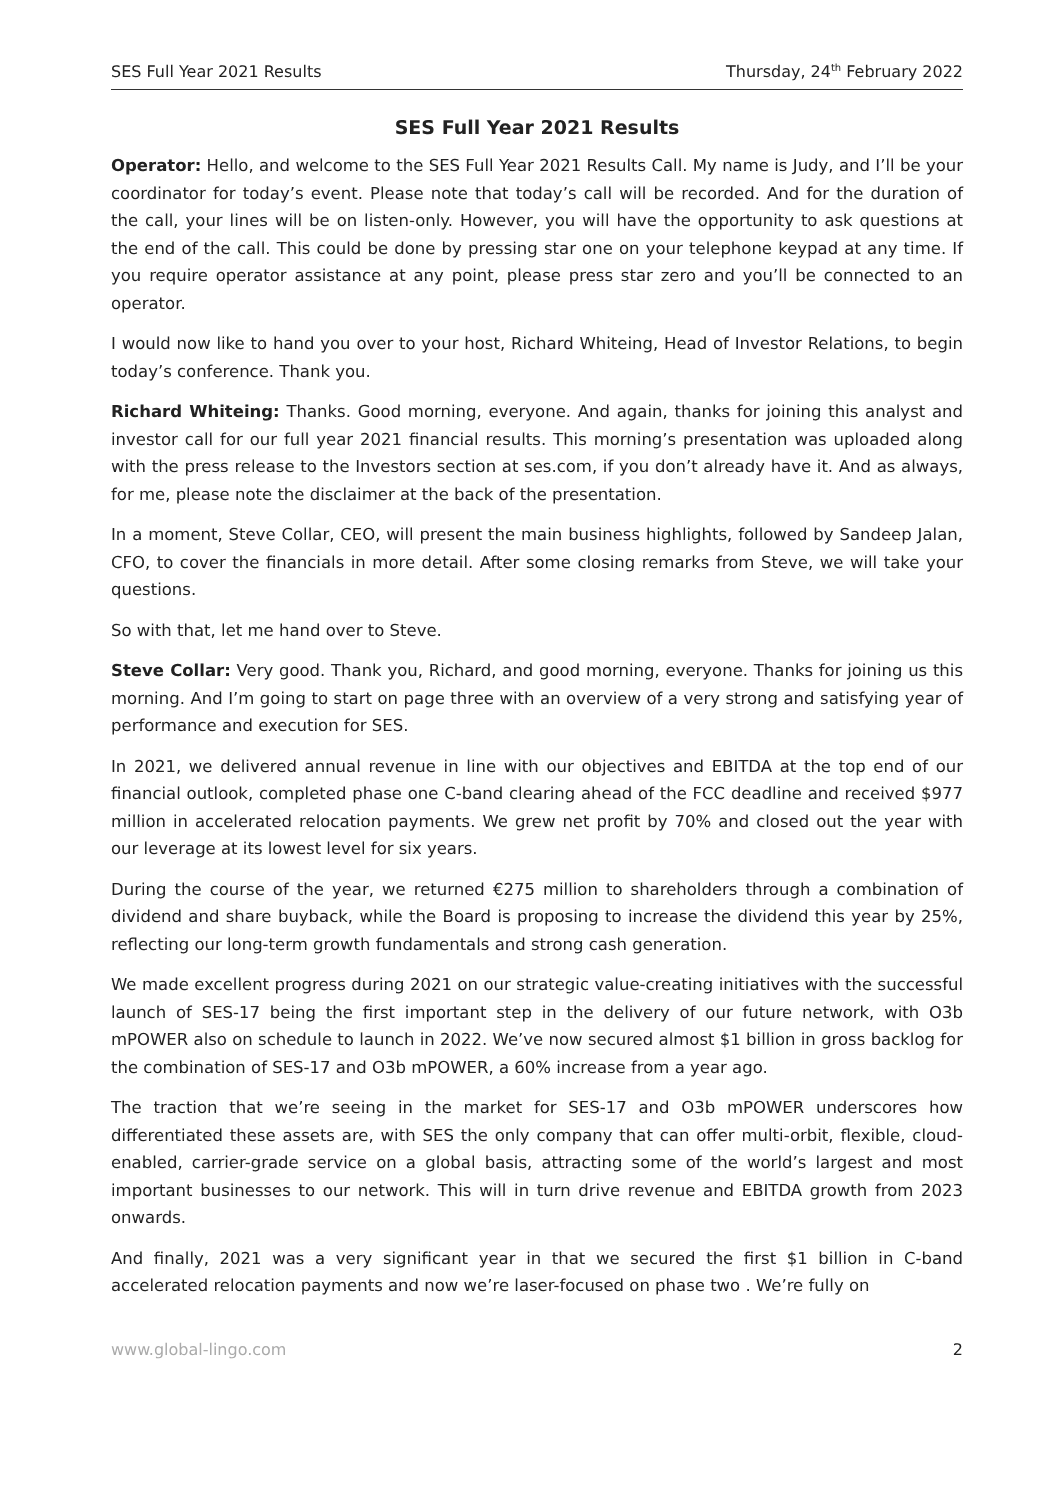SES Full Year 2021 Results Thursday, 24<sup>th</sup> February 2022
SES Full Year 2021 Results
Operator: Hello, and welcome to the SES Full Year 2021 Results Call. My name is Judy, and I’ll be your coordinator for today’s event. Please note that today’s call will be recorded. And for the duration of the call, your lines will be on listen-only. However, you will have the opportunity to ask questions at the end of the call. This could be done by pressing star one on your telephone keypad at any time. If you require operator assistance at any point, please press star zero and you’ll be connected to an operator.
I would now like to hand you over to your host, Richard Whiteing, Head of Investor Relations, to begin today’s conference. Thank you.
Richard Whiteing: Thanks. Good morning, everyone. And again, thanks for joining this analyst and investor call for our full year 2021 financial results. This morning’s presentation was uploaded along with the press release to the Investors section at ses.com, if you don’t already have it. And as always, for me, please note the disclaimer at the back of the presentation.
In a moment, Steve Collar, CEO, will present the main business highlights, followed by Sandeep Jalan, CFO, to cover the financials in more detail. After some closing remarks from Steve, we will take your questions.
So with that, let me hand over to Steve.
Steve Collar: Very good. Thank you, Richard, and good morning, everyone. Thanks for joining us this morning. And I’m going to start on page three with an overview of a very strong and satisfying year of performance and execution for SES.
In 2021, we delivered annual revenue in line with our objectives and EBITDA at the top end of our financial outlook, completed phase one C-band clearing ahead of the FCC deadline and received $977 million in accelerated relocation payments. We grew net profit by 70% and closed out the year with our leverage at its lowest level for six years.
During the course of the year, we returned €275 million to shareholders through a combination of dividend and share buyback, while the Board is proposing to increase the dividend this year by 25%, reflecting our long-term growth fundamentals and strong cash generation.
We made excellent progress during 2021 on our strategic value-creating initiatives with the successful launch of SES-17 being the first important step in the delivery of our future network, with O3b mPOWER also on schedule to launch in 2022. We’ve now secured almost $1 billion in gross backlog for the combination of SES-17 and O3b mPOWER, a 60% increase from a year ago.
The traction that we’re seeing in the market for SES-17 and O3b mPOWER underscores how differentiated these assets are, with SES the only company that can offer multi-orbit, flexible, cloud-enabled, carrier-grade service on a global basis, attracting some of the world’s largest and most important businesses to our network. This will in turn drive revenue and EBITDA growth from 2023 onwards.
And finally, 2021 was a very significant year in that we secured the first $1 billion in C-band accelerated relocation payments and now we’re laser-focused on phase two . We’re fully on
www.global-lingo.com 2